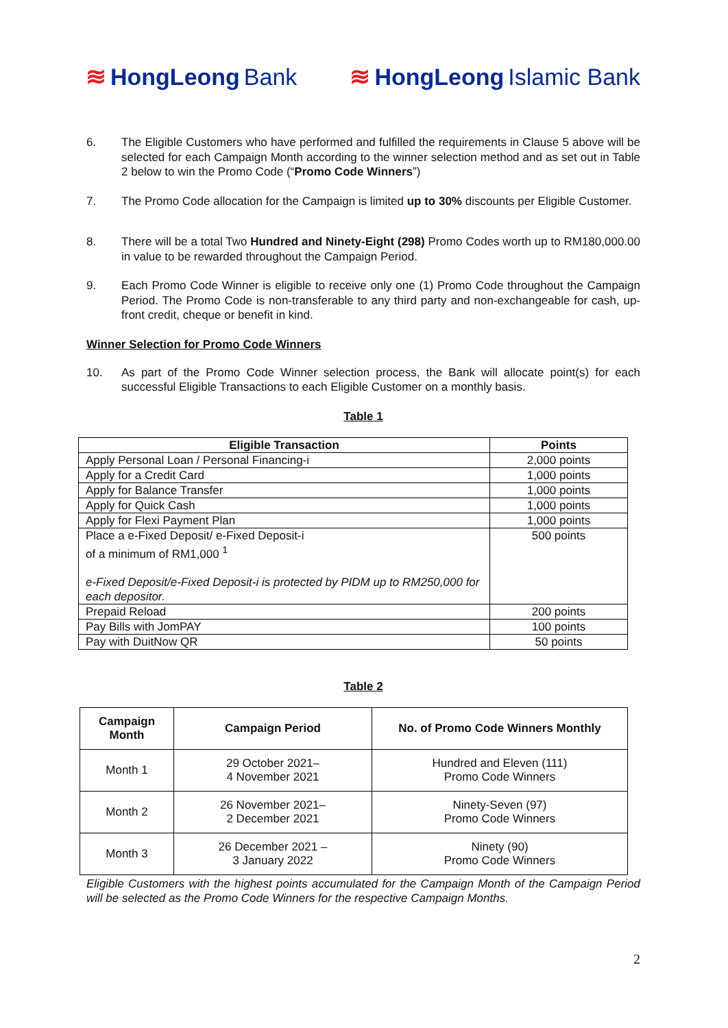≋ HongLeong Bank ≋ HongLeong Islamic Bank
6. The Eligible Customers who have performed and fulfilled the requirements in Clause 5 above will be selected for each Campaign Month according to the winner selection method and as set out in Table 2 below to win the Promo Code (“Promo Code Winners”)
7. The Promo Code allocation for the Campaign is limited up to 30% discounts per Eligible Customer.
8. There will be a total Two Hundred and Ninety-Eight (298) Promo Codes worth up to RM180,000.00 in value to be rewarded throughout the Campaign Period.
9. Each Promo Code Winner is eligible to receive only one (1) Promo Code throughout the Campaign Period. The Promo Code is non-transferable to any third party and non-exchangeable for cash, up-front credit, cheque or benefit in kind.
Winner Selection for Promo Code Winners
10. As part of the Promo Code Winner selection process, the Bank will allocate point(s) for each successful Eligible Transactions to each Eligible Customer on a monthly basis.
Table 1
| Eligible Transaction | Points |
| --- | --- |
| Apply Personal Loan / Personal Financing-i | 2,000 points |
| Apply for a Credit Card | 1,000 points |
| Apply for Balance Transfer | 1,000 points |
| Apply for Quick Cash | 1,000 points |
| Apply for Flexi Payment Plan | 1,000 points |
| Place a e-Fixed Deposit/ e-Fixed Deposit-i of a minimum of RM1,000 <sup>1</sup> e-Fixed Deposit/e-Fixed Deposit-i is protected by PIDM up to RM250,000 for each depositor. | 500 points |
| Prepaid Reload | 200 points |
| Pay Bills with JomPAY | 100 points |
| Pay with DuitNow QR | 50 points |
Table 2
| Campaign Month | Campaign Period | No. of Promo Code Winners Monthly |
| --- | --- | --- |
| Month 1 | 29 October 2021– 4 November 2021 | Hundred and Eleven (111) Promo Code Winners |
| Month 2 | 26 November 2021– 2 December 2021 | Ninety-Seven (97) Promo Code Winners |
| Month 3 | 26 December 2021 – 3 January 2022 | Ninety (90) Promo Code Winners |
Eligible Customers with the highest points accumulated for the Campaign Month of the Campaign Period will be selected as the Promo Code Winners for the respective Campaign Months.
2